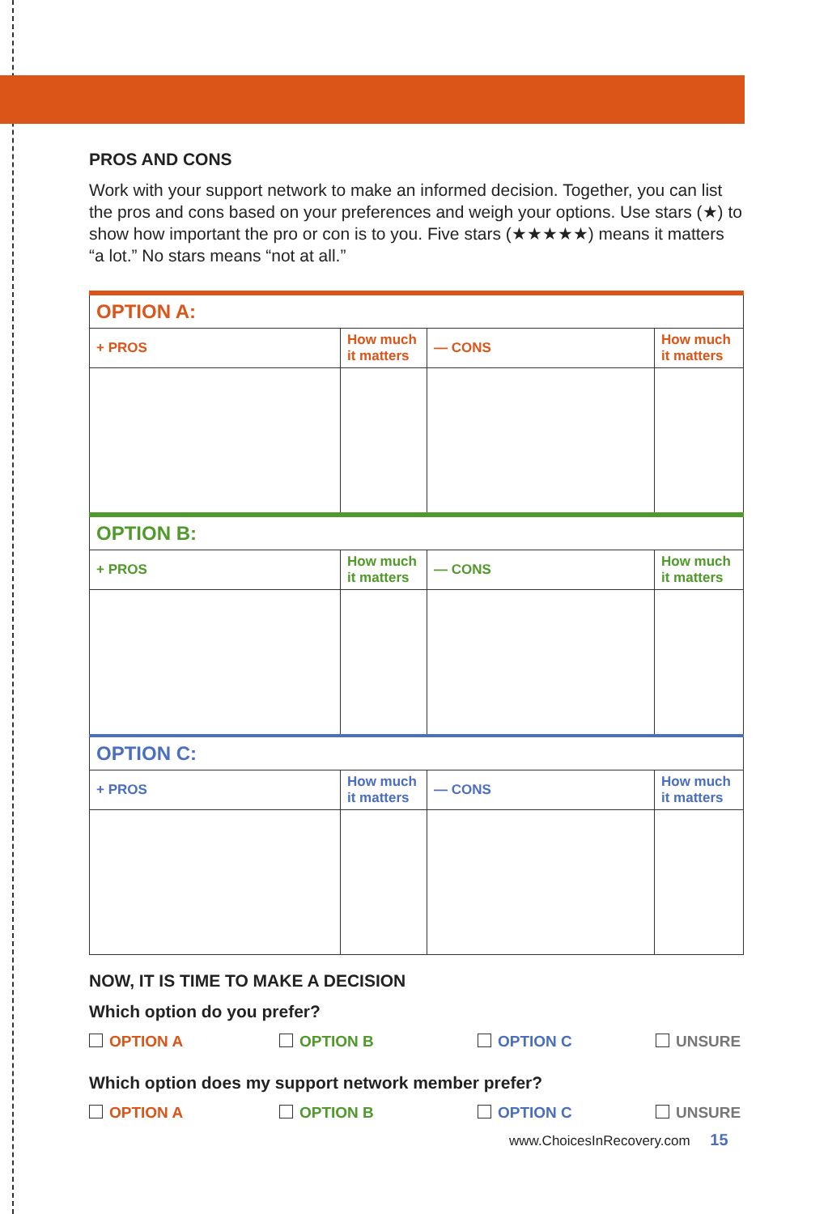PROS AND CONS
Work with your support network to make an informed decision. Together, you can list the pros and cons based on your preferences and weigh your options. Use stars (★) to show how important the pro or con is to you. Five stars (★★★★★) means it matters “a lot.” No stars means “not at all.”
| OPTION A: | | | |
| + PROS | How much it matters | — CONS | How much it matters |
| OPTION B: | | | |
| + PROS | How much it matters | — CONS | How much it matters |
| OPTION C: | | | |
| + PROS | How much it matters | — CONS | How much it matters |
NOW, IT IS TIME TO MAKE A DECISION
Which option do you prefer?
OPTION A OPTION B OPTION C UNSURE
Which option does my support network member prefer?
OPTION A OPTION B OPTION C UNSURE
www.ChoicesInRecovery.com 15